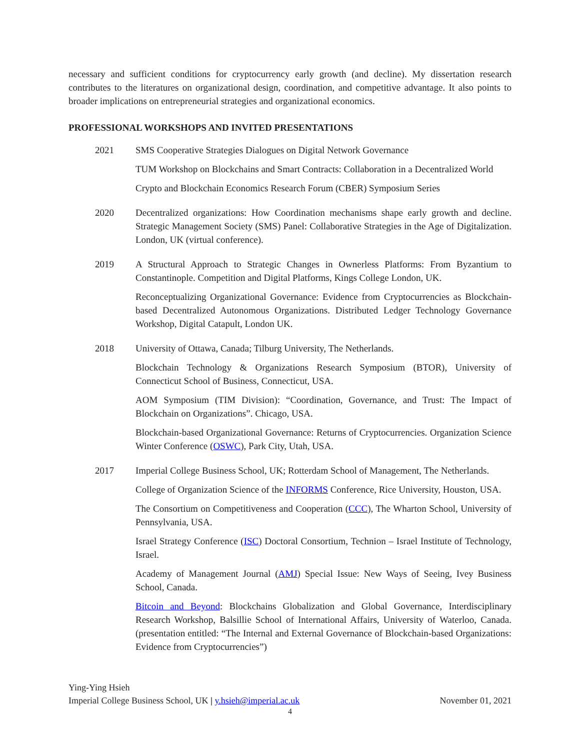necessary and sufficient conditions for cryptocurrency early growth (and decline). My dissertation research contributes to the literatures on organizational design, coordination, and competitive advantage. It also points to broader implications on entrepreneurial strategies and organizational economics.
PROFESSIONAL WORKSHOPS AND INVITED PRESENTATIONS
2021 SMS Cooperative Strategies Dialogues on Digital Network Governance
TUM Workshop on Blockchains and Smart Contracts: Collaboration in a Decentralized World
Crypto and Blockchain Economics Research Forum (CBER) Symposium Series
2020 Decentralized organizations: How Coordination mechanisms shape early growth and decline. Strategic Management Society (SMS) Panel: Collaborative Strategies in the Age of Digitalization. London, UK (virtual conference).
2019 A Structural Approach to Strategic Changes in Ownerless Platforms: From Byzantium to Constantinople. Competition and Digital Platforms, Kings College London, UK.
Reconceptualizing Organizational Governance: Evidence from Cryptocurrencies as Blockchain-based Decentralized Autonomous Organizations. Distributed Ledger Technology Governance Workshop, Digital Catapult, London UK.
2018 University of Ottawa, Canada; Tilburg University, The Netherlands.
Blockchain Technology & Organizations Research Symposium (BTOR), University of Connecticut School of Business, Connecticut, USA.
AOM Symposium (TIM Division): “Coordination, Governance, and Trust: The Impact of Blockchain on Organizations”. Chicago, USA.
Blockchain-based Organizational Governance: Returns of Cryptocurrencies. Organization Science Winter Conference (OSWC), Park City, Utah, USA.
2017 Imperial College Business School, UK; Rotterdam School of Management, The Netherlands.
College of Organization Science of the INFORMS Conference, Rice University, Houston, USA.
The Consortium on Competitiveness and Cooperation (CCC), The Wharton School, University of Pennsylvania, USA.
Israel Strategy Conference (ISC) Doctoral Consortium, Technion – Israel Institute of Technology, Israel.
Academy of Management Journal (AMJ) Special Issue: New Ways of Seeing, Ivey Business School, Canada.
Bitcoin and Beyond: Blockchains Globalization and Global Governance, Interdisciplinary Research Workshop, Balsillie School of International Affairs, University of Waterloo, Canada. (presentation entitled: “The Internal and External Governance of Blockchain-based Organizations: Evidence from Cryptocurrencies”)
Ying-Ying Hsieh
Imperial College Business School, UK | y.hsieh@imperial.ac.uk November 01, 2021
4